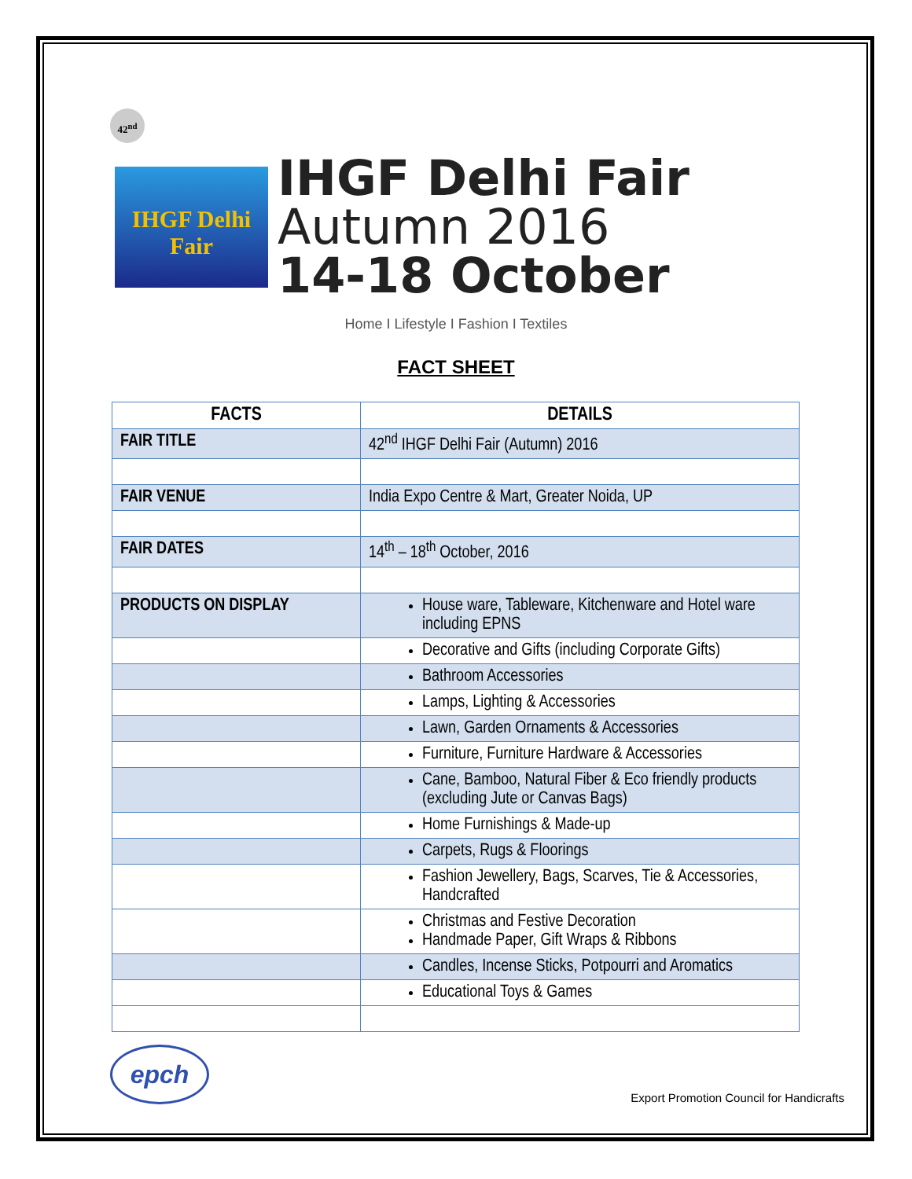42<sup>nd</sup>
IHGF Delhi Fair
IHGF Delhi Fair
Autumn 2016
14-18 October
Home I Lifestyle I Fashion I Textiles
FACT SHEET
| FACTS | DETAILS |
| --- | --- |
| FAIR TITLE | 42<sup>nd</sup> IHGF Delhi Fair (Autumn) 2016 |
| FAIR VENUE | India Expo Centre & Mart, Greater Noida, UP |
| FAIR DATES | 14<sup>th</sup> – 18<sup>th</sup> October, 2016 |
| PRODUCTS ON DISPLAY | House ware, Tableware, Kitchenware and Hotel ware including EPNS |
| | Decorative and Gifts (including Corporate Gifts) |
| | Bathroom Accessories |
| | Lamps, Lighting & Accessories |
| | Lawn, Garden Ornaments & Accessories |
| | Furniture, Furniture Hardware & Accessories |
| | Cane, Bamboo, Natural Fiber & Eco friendly products (excluding Jute or Canvas Bags) |
| | Home Furnishings & Made-up |
| | Carpets, Rugs & Floorings |
| | Fashion Jewellery, Bags, Scarves, Tie & Accessories, Handcrafted |
| | Christmas and Festive Decoration Handmade Paper, Gift Wraps & Ribbons |
| | Candles, Incense Sticks, Potpourri and Aromatics |
| | Educational Toys & Games |
epch
Export Promotion Council for Handicrafts